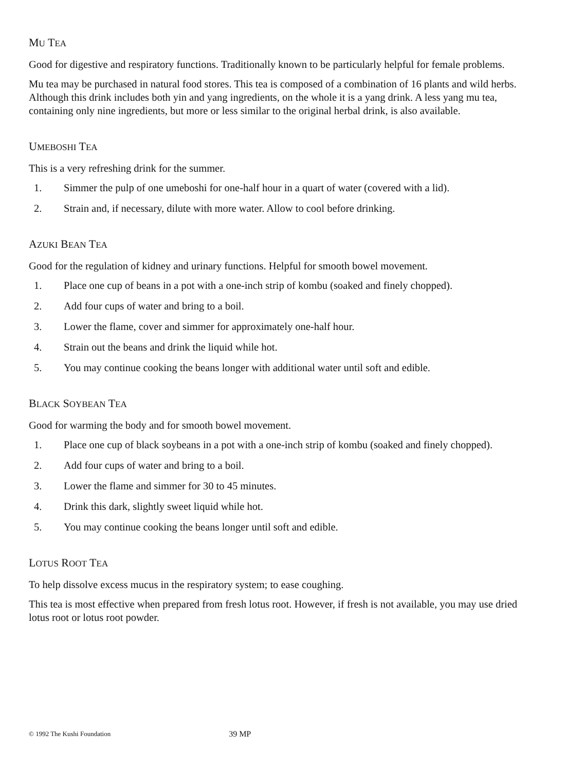MU TEA
Good for digestive and respiratory functions. Traditionally known to be particularly helpful for female problems.
Mu tea may be purchased in natural food stores. This tea is composed of a combination of 16 plants and wild herbs. Although this drink includes both yin and yang ingredients, on the whole it is a yang drink. A less yang mu tea, containing only nine ingredients, but more or less similar to the original herbal drink, is also available.
UMEBOSHI TEA
This is a very refreshing drink for the summer.
1. Simmer the pulp of one umeboshi for one-half hour in a quart of water (covered with a lid).
2. Strain and, if necessary, dilute with more water. Allow to cool before drinking.
AZUKI BEAN TEA
Good for the regulation of kidney and urinary functions. Helpful for smooth bowel movement.
1. Place one cup of beans in a pot with a one-inch strip of kombu (soaked and finely chopped).
2. Add four cups of water and bring to a boil.
3. Lower the flame, cover and simmer for approximately one-half hour.
4. Strain out the beans and drink the liquid while hot.
5. You may continue cooking the beans longer with additional water until soft and edible.
BLACK SOYBEAN TEA
Good for warming the body and for smooth bowel movement.
1. Place one cup of black soybeans in a pot with a one-inch strip of kombu (soaked and finely chopped).
2. Add four cups of water and bring to a boil.
3. Lower the flame and simmer for 30 to 45 minutes.
4. Drink this dark, slightly sweet liquid while hot.
5. You may continue cooking the beans longer until soft and edible.
LOTUS ROOT TEA
To help dissolve excess mucus in the respiratory system; to ease coughing.
This tea is most effective when prepared from fresh lotus root. However, if fresh is not available, you may use dried lotus root or lotus root powder.
© 1992 The Kushi Foundation 39 MP